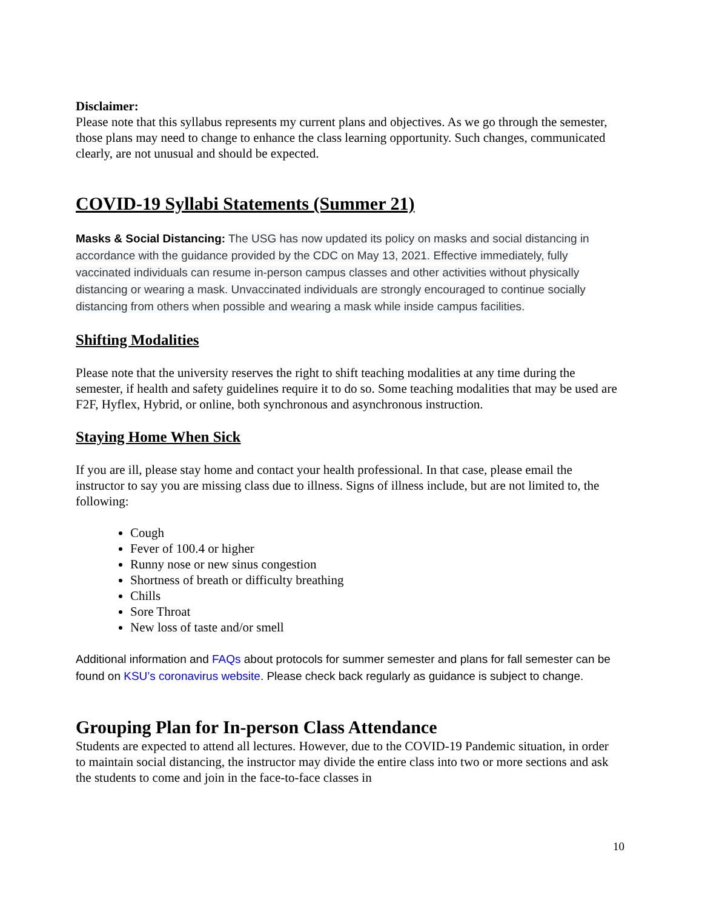Disclaimer:
Please note that this syllabus represents my current plans and objectives. As we go through the semester, those plans may need to change to enhance the class learning opportunity. Such changes, communicated clearly, are not unusual and should be expected.
COVID-19 Syllabi Statements (Summer 21)
Masks & Social Distancing: The USG has now updated its policy on masks and social distancing in accordance with the guidance provided by the CDC on May 13, 2021. Effective immediately, fully vaccinated individuals can resume in-person campus classes and other activities without physically distancing or wearing a mask. Unvaccinated individuals are strongly encouraged to continue socially distancing from others when possible and wearing a mask while inside campus facilities.
Shifting Modalities
Please note that the university reserves the right to shift teaching modalities at any time during the semester, if health and safety guidelines require it to do so. Some teaching modalities that may be used are F2F, Hyflex, Hybrid, or online, both synchronous and asynchronous instruction.
Staying Home When Sick
If you are ill, please stay home and contact your health professional. In that case, please email the instructor to say you are missing class due to illness. Signs of illness include, but are not limited to, the following:
Cough
Fever of 100.4 or higher
Runny nose or new sinus congestion
Shortness of breath or difficulty breathing
Chills
Sore Throat
New loss of taste and/or smell
Additional information and FAQs about protocols for summer semester and plans for fall semester can be found on KSU’s coronavirus website. Please check back regularly as guidance is subject to change.
Grouping Plan for In-person Class Attendance
Students are expected to attend all lectures. However, due to the COVID-19 Pandemic situation, in order to maintain social distancing, the instructor may divide the entire class into two or more sections and ask the students to come and join in the face-to-face classes in
10